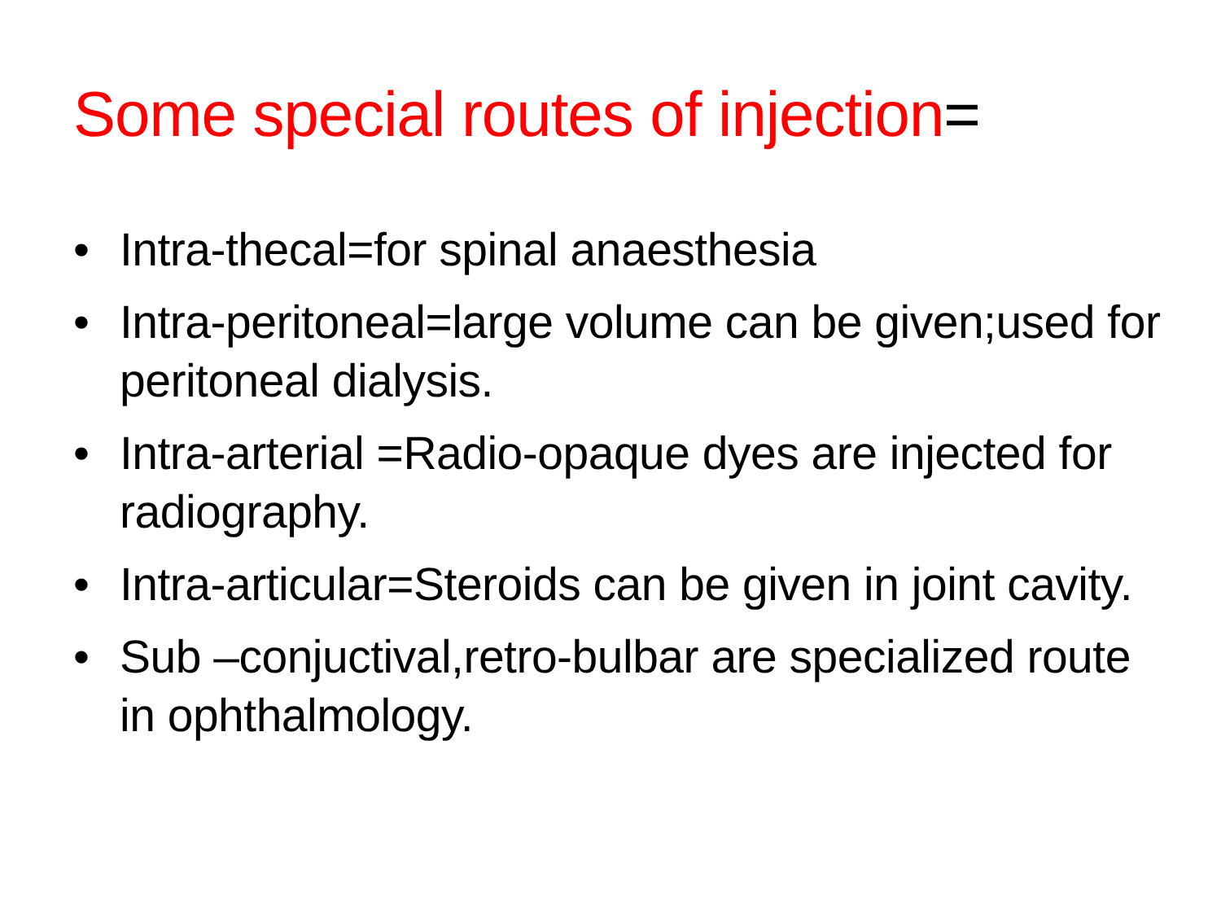Some special routes of injection=
• Intra-thecal=for spinal anaesthesia
• Intra-peritoneal=large volume can be given;used for peritoneal dialysis.
• Intra-arterial =Radio-opaque dyes are injected for radiography.
• Intra-articular=Steroids can be given in joint cavity.
• Sub –conjuctival,retro-bulbar are specialized route in ophthalmology.